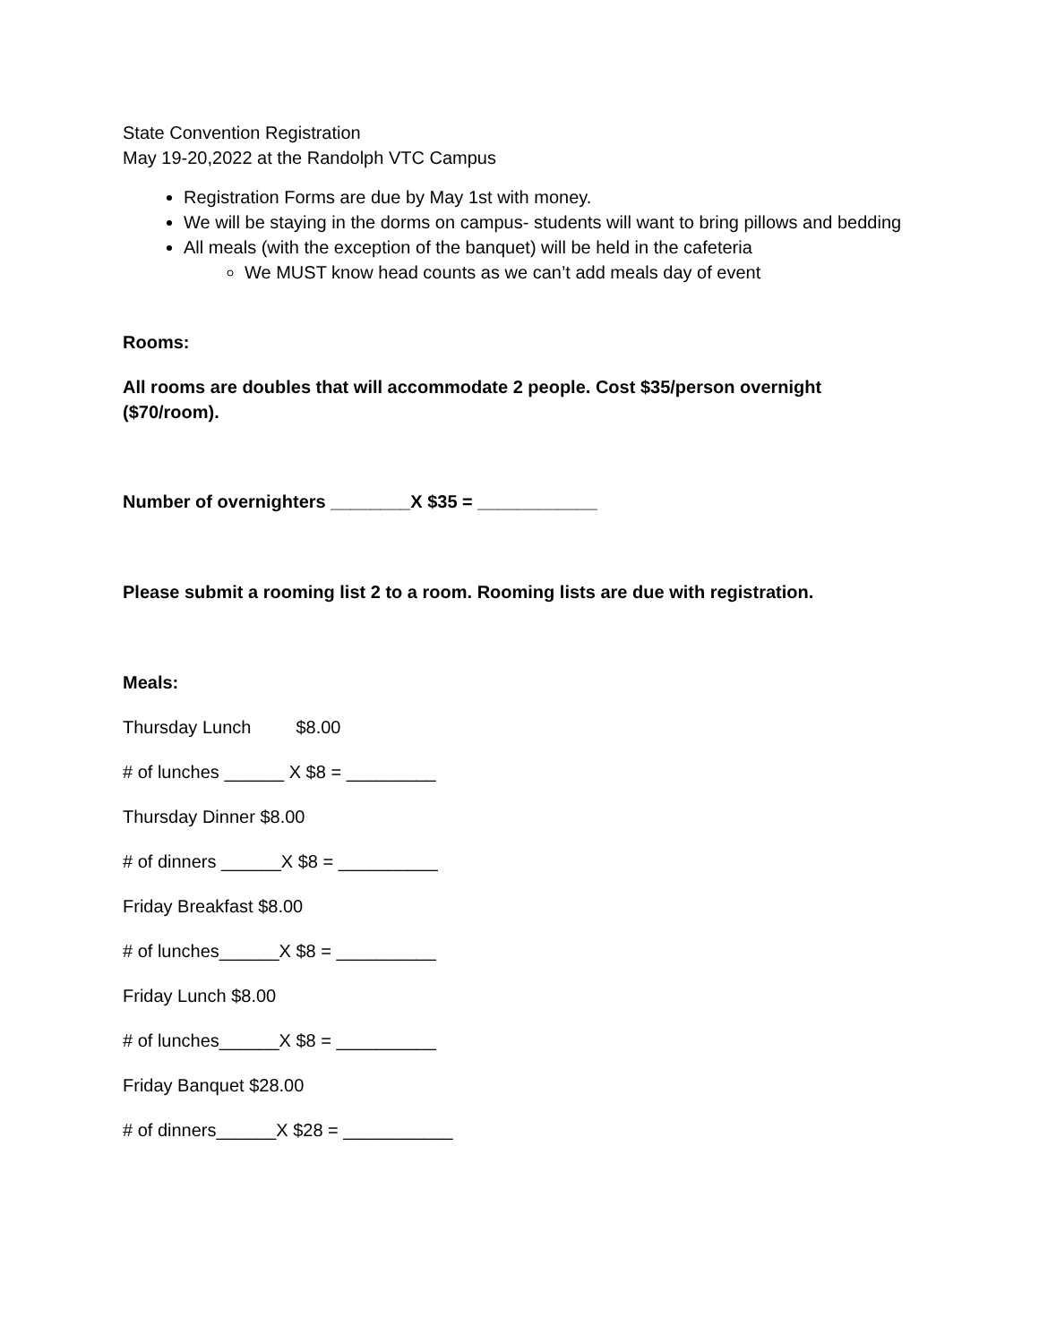State Convention Registration
May 19-20,2022 at the Randolph VTC Campus
Registration Forms are due by May 1st with money.
We will be staying in the dorms on campus- students will want to bring pillows and bedding
All meals (with the exception of the banquet) will be held in the cafeteria
We MUST know head counts as we can’t add meals day of event
Rooms:
All rooms are doubles that will accommodate 2 people. Cost $35/person overnight ($70/room).
Number of overnighters ________X $35 = ____________
Please submit a rooming list 2 to a room. Rooming lists are due with registration.
Meals:
Thursday Lunch $8.00
# of lunches ______ X $8 = _________
Thursday Dinner $8.00
# of dinners ______X $8 = __________
Friday Breakfast $8.00
# of lunches______X $8 = __________
Friday Lunch $8.00
# of lunches______X $8 = __________
Friday Banquet $28.00
# of dinners______X $28 = ___________